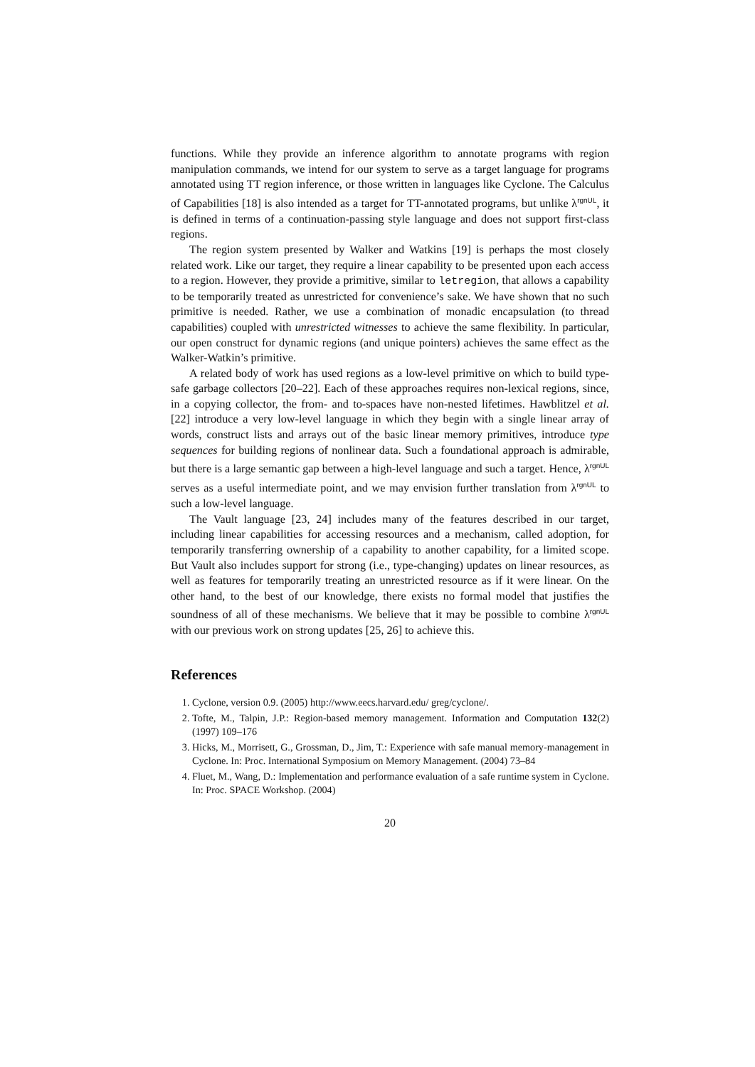functions. While they provide an inference algorithm to annotate programs with region manipulation commands, we intend for our system to serve as a target language for programs annotated using TT region inference, or those written in languages like Cyclone. The Calculus of Capabilities [18] is also intended as a target for TT-annotated programs, but unlike λ<sup>rgnUL</sup>, it is defined in terms of a continuation-passing style language and does not support first-class regions.
The region system presented by Walker and Watkins [19] is perhaps the most closely related work. Like our target, they require a linear capability to be presented upon each access to a region. However, they provide a primitive, similar to letregion, that allows a capability to be temporarily treated as unrestricted for convenience’s sake. We have shown that no such primitive is needed. Rather, we use a combination of monadic encapsulation (to thread capabilities) coupled with unrestricted witnesses to achieve the same flexibility. In particular, our open construct for dynamic regions (and unique pointers) achieves the same effect as the Walker-Watkin’s primitive.
A related body of work has used regions as a low-level primitive on which to build type-safe garbage collectors [20–22]. Each of these approaches requires non-lexical regions, since, in a copying collector, the from- and to-spaces have non-nested lifetimes. Hawblitzel et al. [22] introduce a very low-level language in which they begin with a single linear array of words, construct lists and arrays out of the basic linear memory primitives, introduce type sequences for building regions of nonlinear data. Such a foundational approach is admirable, but there is a large semantic gap between a high-level language and such a target. Hence, λ<sup>rgnUL</sup> serves as a useful intermediate point, and we may envision further translation from λ<sup>rgnUL</sup> to such a low-level language.
The Vault language [23, 24] includes many of the features described in our target, including linear capabilities for accessing resources and a mechanism, called adoption, for temporarily transferring ownership of a capability to another capability, for a limited scope. But Vault also includes support for strong (i.e., type-changing) updates on linear resources, as well as features for temporarily treating an unrestricted resource as if it were linear. On the other hand, to the best of our knowledge, there exists no formal model that justifies the soundness of all of these mechanisms. We believe that it may be possible to combine λ<sup>rgnUL</sup> with our previous work on strong updates [25, 26] to achieve this.
References
1. Cyclone, version 0.9. (2005) http://www.eecs.harvard.edu/ greg/cyclone/.
2. Tofte, M., Talpin, J.P.: Region-based memory management. Information and Computation 132(2) (1997) 109–176
3. Hicks, M., Morrisett, G., Grossman, D., Jim, T.: Experience with safe manual memory-management in Cyclone. In: Proc. International Symposium on Memory Management. (2004) 73–84
4. Fluet, M., Wang, D.: Implementation and performance evaluation of a safe runtime system in Cyclone. In: Proc. SPACE Workshop. (2004)
20